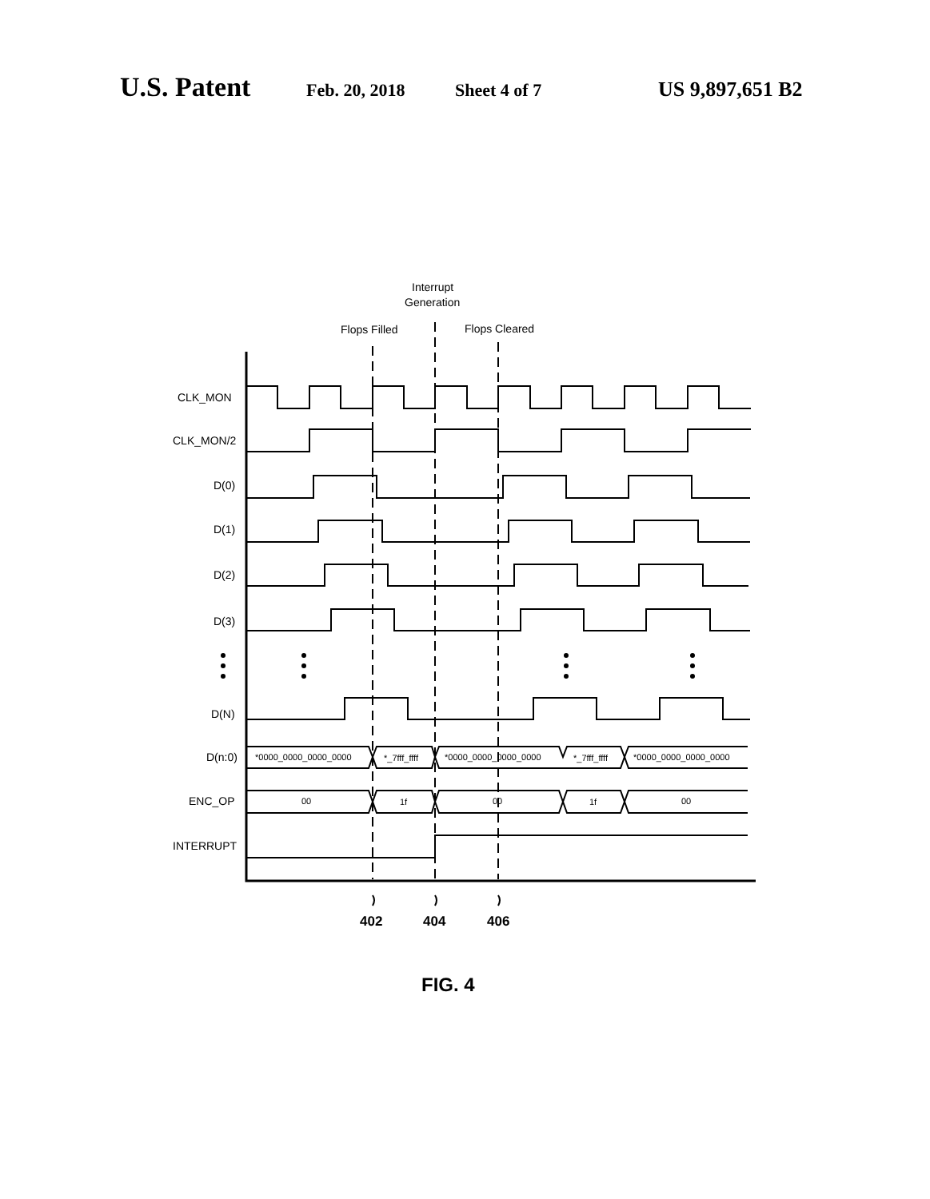U.S. Patent Feb. 20, 2018 Sheet 4 of 7 US 9,897,651 B2
Interrupt
Generation
Flops Filled
Flops Cleared
CLK_MON
CLK_MON/2
D(0)
D(1)
D(2)
D(3)
D(N)
D(n:0)
ENC_OP
INTERRUPT
*0000_0000_0000_0000
*_7fff_ffff
*0000_0000_0000_0000
*_7fff_ffff
*0000_0000_0000_0000
00
1f
00
1f
00
402
404
406
FIG. 4